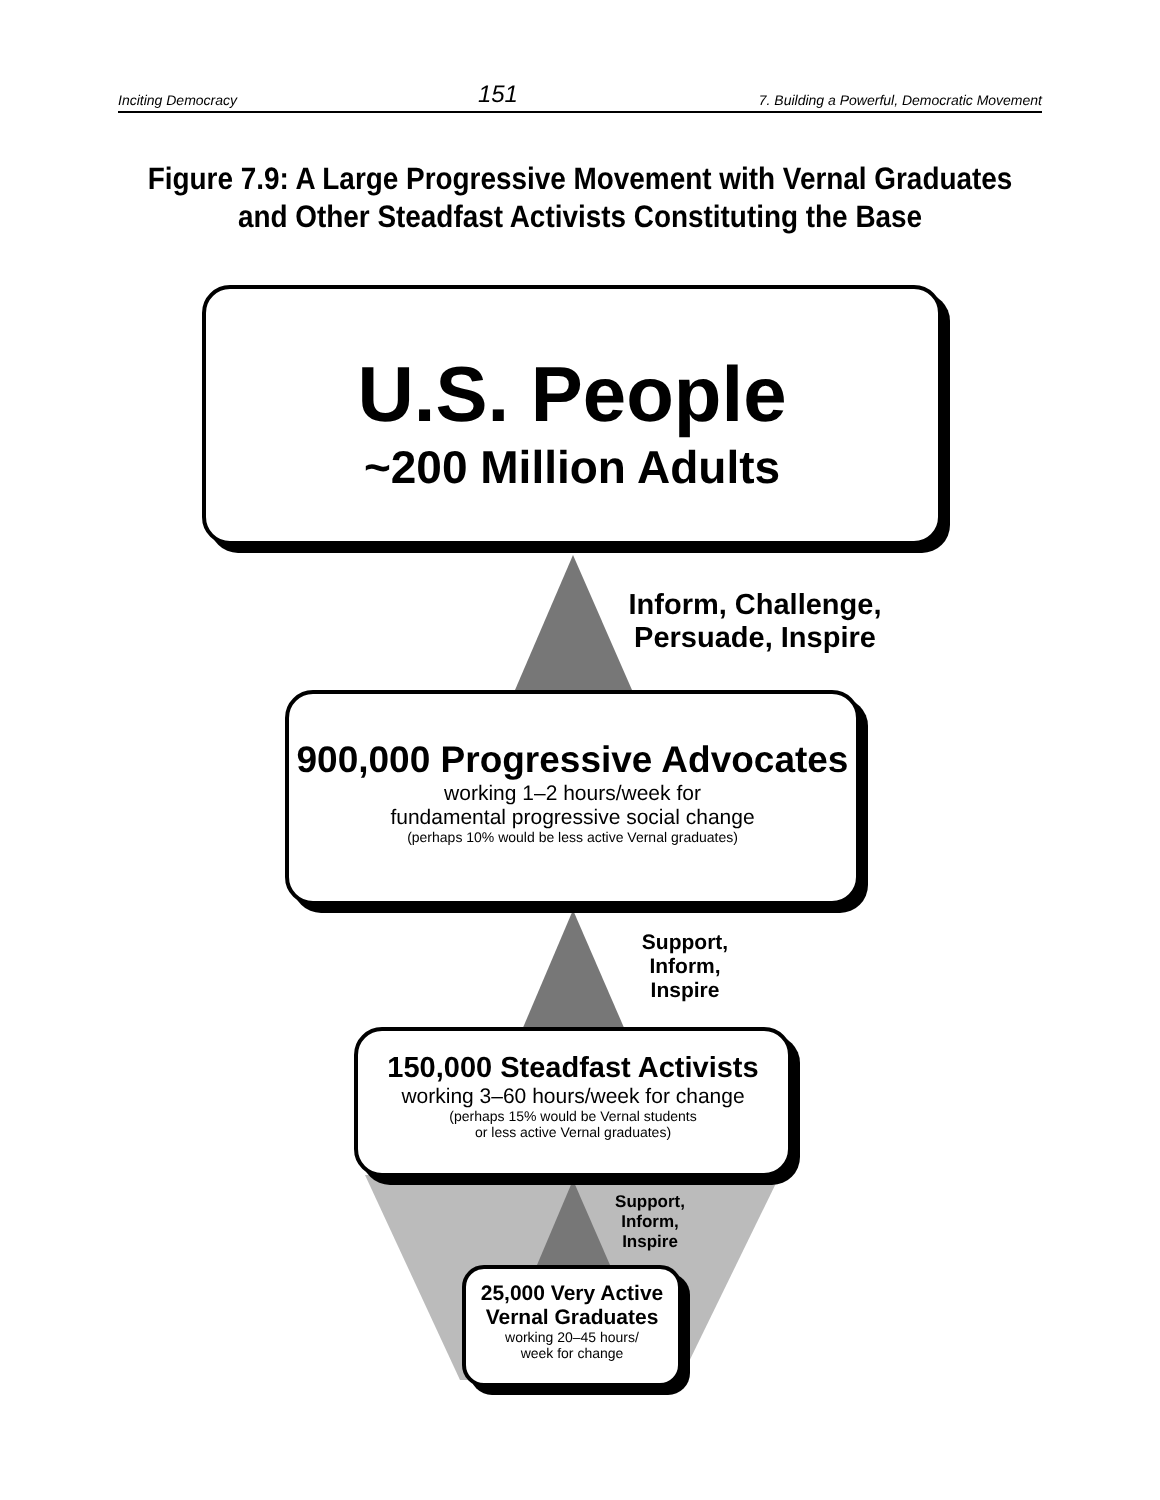Inciting Democracy 151 7. Building a Powerful, Democratic Movement
Figure 7.9: A Large Progressive Movement with Vernal Graduates
and Other Steadfast Activists Constituting the Base
U.S. People
~200 Million Adults
Inform, Challenge,
Persuade, Inspire
900,000 Progressive Advocates
working 1–2 hours/week for
fundamental progressive social change
(perhaps 10% would be less active Vernal graduates)
Support,
Inform,
Inspire
150,000 Steadfast Activists
working 3–60 hours/week for change
(perhaps 15% would be Vernal students
or less active Vernal graduates)
Support,
Inform,
Inspire
25,000 Very Active
Vernal Graduates
working 20–45 hours/
week for change